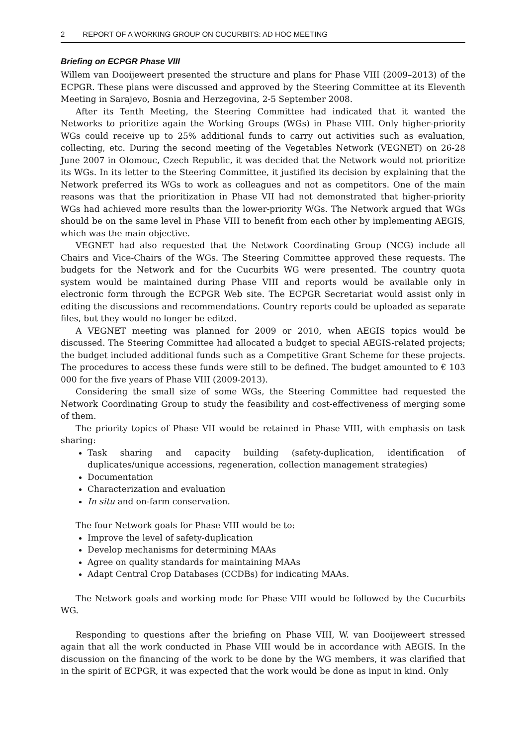2 REPORT OF A WORKING GROUP ON CUCURBITS: AD HOC MEETING
Briefing on ECPGR Phase VIII
Willem van Dooijeweert presented the structure and plans for Phase VIII (2009–2013) of the ECPGR. These plans were discussed and approved by the Steering Committee at its Eleventh Meeting in Sarajevo, Bosnia and Herzegovina, 2-5 September 2008.
After its Tenth Meeting, the Steering Committee had indicated that it wanted the Networks to prioritize again the Working Groups (WGs) in Phase VIII. Only higher-priority WGs could receive up to 25% additional funds to carry out activities such as evaluation, collecting, etc. During the second meeting of the Vegetables Network (VEGNET) on 26-28 June 2007 in Olomouc, Czech Republic, it was decided that the Network would not prioritize its WGs. In its letter to the Steering Committee, it justified its decision by explaining that the Network preferred its WGs to work as colleagues and not as competitors. One of the main reasons was that the prioritization in Phase VII had not demonstrated that higher-priority WGs had achieved more results than the lower-priority WGs. The Network argued that WGs should be on the same level in Phase VIII to benefit from each other by implementing AEGIS, which was the main objective.
VEGNET had also requested that the Network Coordinating Group (NCG) include all Chairs and Vice-Chairs of the WGs. The Steering Committee approved these requests. The budgets for the Network and for the Cucurbits WG were presented. The country quota system would be maintained during Phase VIII and reports would be available only in electronic form through the ECPGR Web site. The ECPGR Secretariat would assist only in editing the discussions and recommendations. Country reports could be uploaded as separate files, but they would no longer be edited.
A VEGNET meeting was planned for 2009 or 2010, when AEGIS topics would be discussed. The Steering Committee had allocated a budget to special AEGIS-related projects; the budget included additional funds such as a Competitive Grant Scheme for these projects. The procedures to access these funds were still to be defined. The budget amounted to € 103 000 for the five years of Phase VIII (2009-2013).
Considering the small size of some WGs, the Steering Committee had requested the Network Coordinating Group to study the feasibility and cost-effectiveness of merging some of them.
The priority topics of Phase VII would be retained in Phase VIII, with emphasis on task sharing:
Task sharing and capacity building (safety-duplication, identification of duplicates/unique accessions, regeneration, collection management strategies)
Documentation
Characterization and evaluation
In situ and on-farm conservation.
The four Network goals for Phase VIII would be to:
Improve the level of safety-duplication
Develop mechanisms for determining MAAs
Agree on quality standards for maintaining MAAs
Adapt Central Crop Databases (CCDBs) for indicating MAAs.
The Network goals and working mode for Phase VIII would be followed by the Cucurbits WG.
Responding to questions after the briefing on Phase VIII, W. van Dooijeweert stressed again that all the work conducted in Phase VIII would be in accordance with AEGIS. In the discussion on the financing of the work to be done by the WG members, it was clarified that in the spirit of ECPGR, it was expected that the work would be done as input in kind. Only